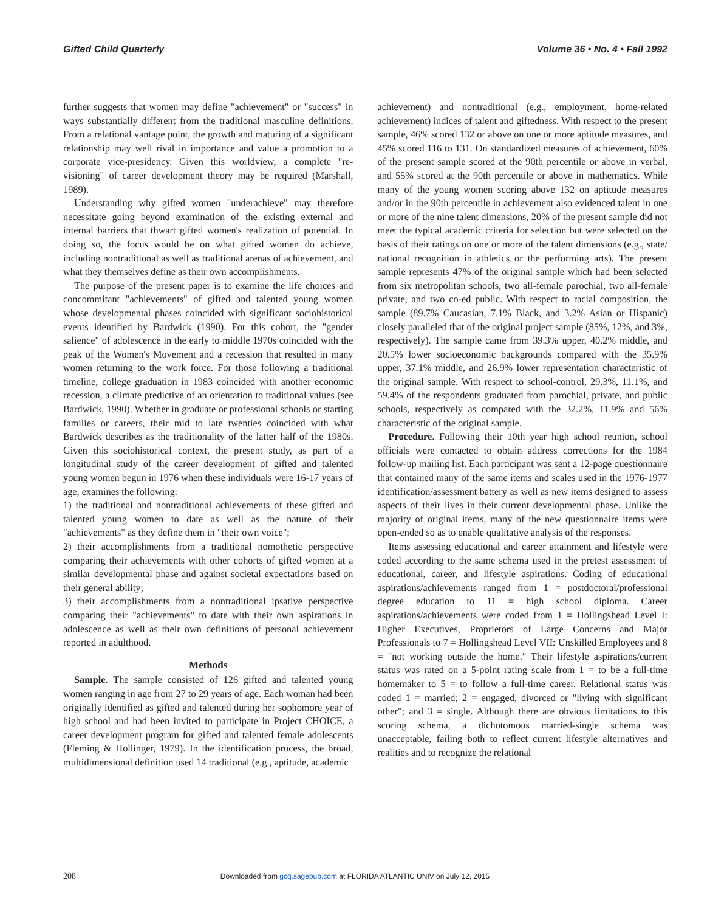Gifted Child Quarterly Volume 36 • No. 4 • Fall 1992
further suggests that women may define "achievement" or "success" in ways substantially different from the traditional masculine definitions. From a relational vantage point, the growth and maturing of a significant relationship may well rival in importance and value a promotion to a corporate vice-presidency. Given this worldview, a complete "re-visioning" of career development theory may be required (Marshall, 1989).
Understanding why gifted women "underachieve" may therefore necessitate going beyond examination of the existing external and internal barriers that thwart gifted women's realization of potential. In doing so, the focus would be on what gifted women do achieve, including nontraditional as well as traditional arenas of achievement, and what they themselves define as their own accomplishments.
The purpose of the present paper is to examine the life choices and concommitant "achievements" of gifted and talented young women whose developmental phases coincided with significant sociohistorical events identified by Bardwick (1990). For this cohort, the "gender salience" of adolescence in the early to middle 1970s coincided with the peak of the Women's Movement and a recession that resulted in many women returning to the work force. For those following a traditional timeline, college graduation in 1983 coincided with another economic recession, a climate predictive of an orientation to traditional values (see Bardwick, 1990). Whether in graduate or professional schools or starting families or careers, their mid to late twenties coincided with what Bardwick describes as the traditionality of the latter half of the 1980s. Given this sociohistorical context, the present study, as part of a longitudinal study of the career development of gifted and talented young women begun in 1976 when these individuals were 16-17 years of age, examines the following:
1) the traditional and nontraditional achievements of these gifted and talented young women to date as well as the nature of their "achievements" as they define them in "their own voice";
2) their accomplishments from a traditional nomothetic perspective comparing their achievements with other cohorts of gifted women at a similar developmental phase and against societal expectations based on their general ability;
3) their accomplishments from a nontraditional ipsative perspective comparing their "achievements" to date with their own aspirations in adolescence as well as their own definitions of personal achievement reported in adulthood.
Methods
Sample. The sample consisted of 126 gifted and talented young women ranging in age from 27 to 29 years of age. Each woman had been originally identified as gifted and talented during her sophomore year of high school and had been invited to participate in Project CHOICE, a career development program for gifted and talented female adolescents (Fleming & Hollinger, 1979). In the identification process, the broad, multidimensional definition used 14 traditional (e.g., aptitude, academic
achievement) and nontraditional (e.g., employment, home-related achievement) indices of talent and giftedness. With respect to the present sample, 46% scored 132 or above on one or more aptitude measures, and 45% scored 116 to 131. On standardized measures of achievement, 60% of the present sample scored at the 90th percentile or above in verbal, and 55% scored at the 90th percentile or above in mathematics. While many of the young women scoring above 132 on aptitude measures and/or in the 90th percentile in achievement also evidenced talent in one or more of the nine talent dimensions, 20% of the present sample did not meet the typical academic criteria for selection but were selected on the basis of their ratings on one or more of the talent dimensions (e.g., state/ national recognition in athletics or the performing arts). The present sample represents 47% of the original sample which had been selected from six metropolitan schools, two all-female parochial, two all-female private, and two co-ed public. With respect to racial composition, the sample (89.7% Caucasian, 7.1% Black, and 3.2% Asian or Hispanic) closely paralleled that of the original project sample (85%, 12%, and 3%, respectively). The sample came from 39.3% upper, 40.2% middle, and 20.5% lower socioeconomic backgrounds compared with the 35.9% upper, 37.1% middle, and 26.9% lower representation characteristic of the original sample. With respect to school-control, 29.3%, 11.1%, and 59.4% of the respondents graduated from parochial, private, and public schools, respectively as compared with the 32.2%, 11.9% and 56% characteristic of the original sample.
Procedure. Following their 10th year high school reunion, school officials were contacted to obtain address corrections for the 1984 follow-up mailing list. Each participant was sent a 12-page questionnaire that contained many of the same items and scales used in the 1976-1977 identification/assessment battery as well as new items designed to assess aspects of their lives in their current developmental phase. Unlike the majority of original items, many of the new questionnaire items were open-ended so as to enable qualitative analysis of the responses.
Items assessing educational and career attainment and lifestyle were coded according to the same schema used in the pretest assessment of educational, career, and lifestyle aspirations. Coding of educational aspirations/achievements ranged from 1 = postdoctoral/professional degree education to 11 = high school diploma. Career aspirations/achievements were coded from 1 = Hollingshead Level I: Higher Executives, Proprietors of Large Concerns and Major Professionals to 7 = Hollingshead Level VII: Unskilled Employees and 8 = "not working outside the home." Their lifestyle aspirations/current status was rated on a 5-point rating scale from 1 = to be a full-time homemaker to 5 = to follow a full-time career. Relational status was coded 1 = married; 2 = engaged, divorced or "living with significant other"; and 3 = single. Although there are obvious limitations to this scoring schema, a dichotomous married-single schema was unacceptable, failing both to reflect current lifestyle alternatives and realities and to recognize the relational
208
Downloaded from gcq.sagepub.com at FLORIDA ATLANTIC UNIV on July 12, 2015